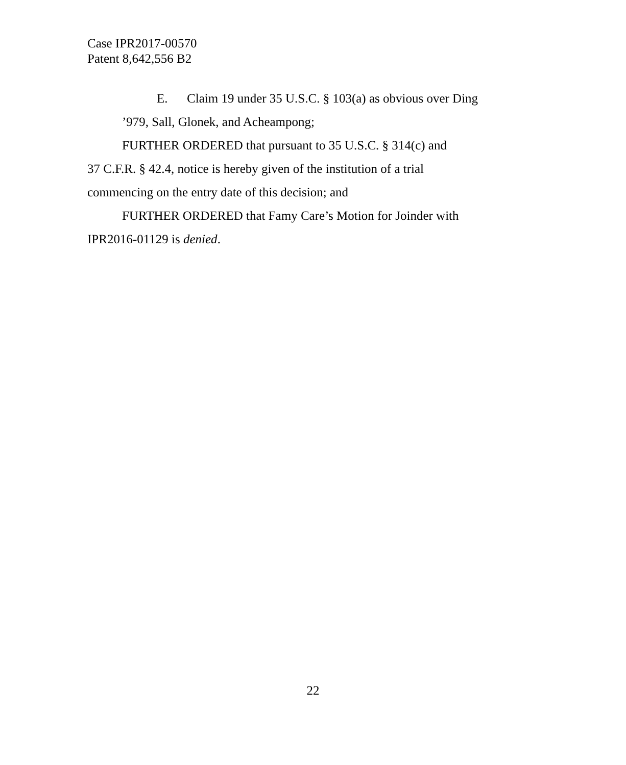Case IPR2017-00570
Patent 8,642,556 B2
E. Claim 19 under 35 U.S.C. § 103(a) as obvious over Ding
’979, Sall, Glonek, and Acheampong;
FURTHER ORDERED that pursuant to 35 U.S.C. § 314(c) and
37 C.F.R. § 42.4, notice is hereby given of the institution of a trial
commencing on the entry date of this decision; and
FURTHER ORDERED that Famy Care’s Motion for Joinder with
IPR2016-01129 is denied.
22